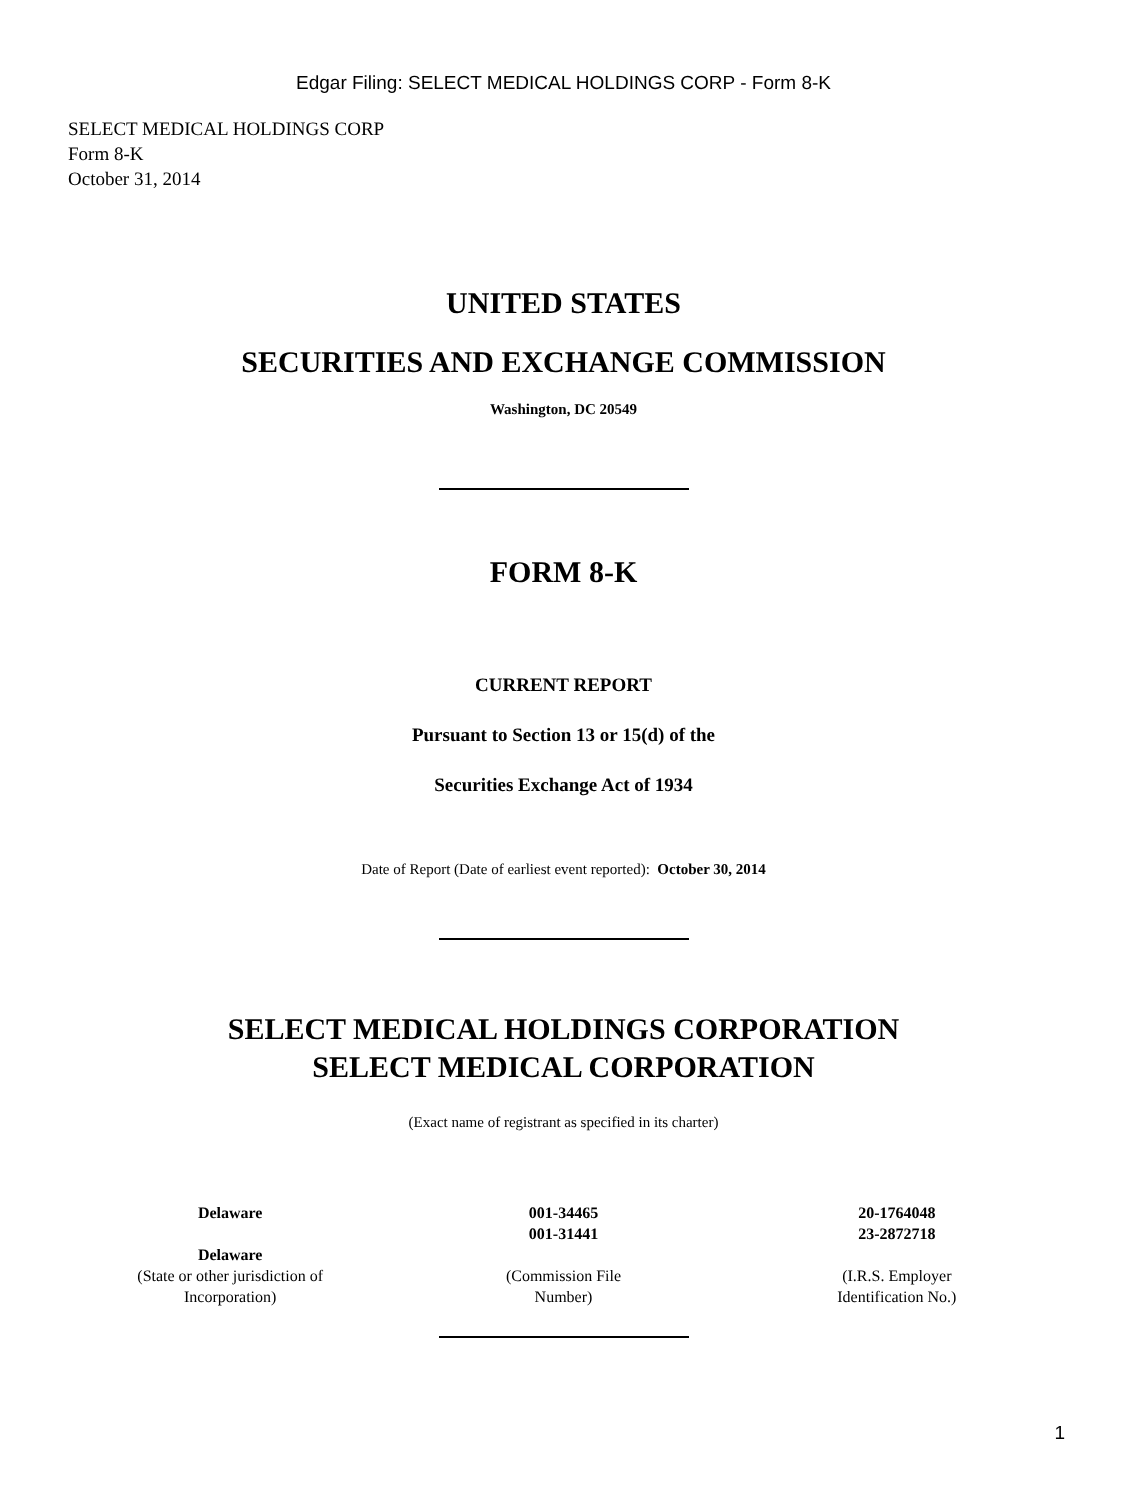Edgar Filing: SELECT MEDICAL HOLDINGS CORP - Form 8-K
SELECT MEDICAL HOLDINGS CORP
Form 8-K
October 31, 2014
UNITED STATES
SECURITIES AND EXCHANGE COMMISSION
Washington, DC 20549
FORM 8-K
CURRENT REPORT
Pursuant to Section 13 or 15(d) of the
Securities Exchange Act of 1934
Date of Report (Date of earliest event reported): October 30, 2014
SELECT MEDICAL HOLDINGS CORPORATION
SELECT MEDICAL CORPORATION
(Exact name of registrant as specified in its charter)
| Delaware Delaware (State or other jurisdiction of Incorporation) | 001-34465 001-31441 (Commission File Number) | 20-1764048 23-2872718 (I.R.S. Employer Identification No.) |
1